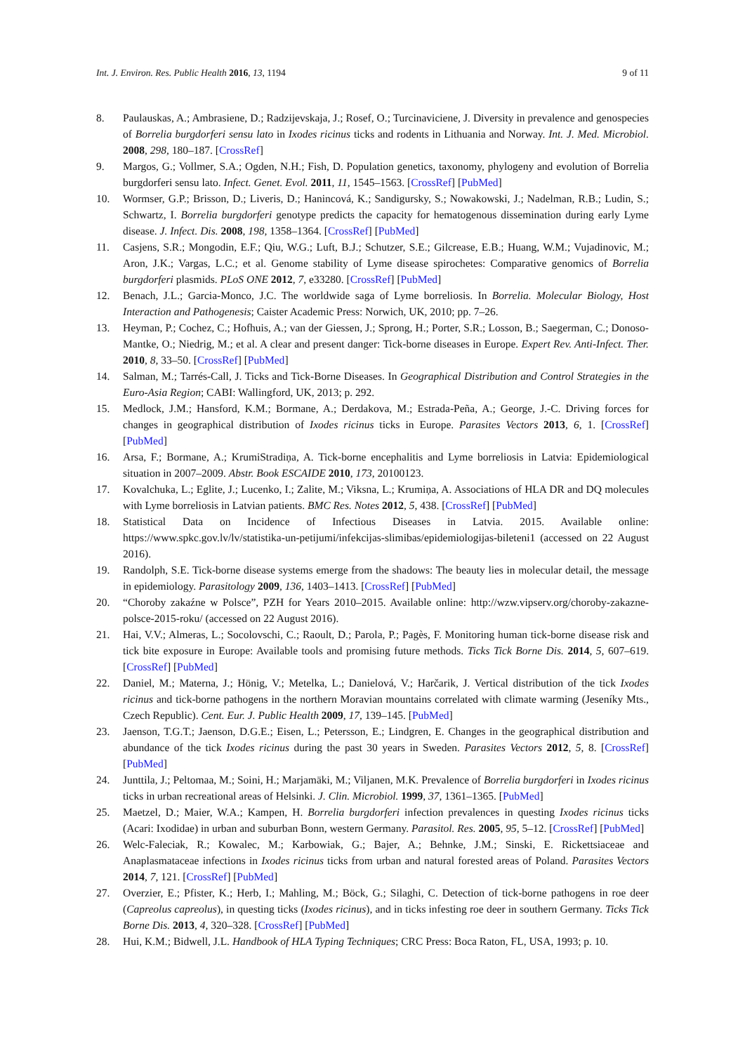Int. J. Environ. Res. Public Health 2016, 13, 1194 9 of 11
8. Paulauskas, A.; Ambrasiene, D.; Radzijevskaja, J.; Rosef, O.; Turcinaviciene, J. Diversity in prevalence and genospecies of Borrelia burgdorferi sensu lato in Ixodes ricinus ticks and rodents in Lithuania and Norway. Int. J. Med. Microbiol. 2008, 298, 180–187. [CrossRef]
9. Margos, G.; Vollmer, S.A.; Ogden, N.H.; Fish, D. Population genetics, taxonomy, phylogeny and evolution of Borrelia burgdorferi sensu lato. Infect. Genet. Evol. 2011, 11, 1545–1563. [CrossRef] [PubMed]
10. Wormser, G.P.; Brisson, D.; Liveris, D.; Hanincová, K.; Sandigursky, S.; Nowakowski, J.; Nadelman, R.B.; Ludin, S.; Schwartz, I. Borrelia burgdorferi genotype predicts the capacity for hematogenous dissemination during early Lyme disease. J. Infect. Dis. 2008, 198, 1358–1364. [CrossRef] [PubMed]
11. Casjens, S.R.; Mongodin, E.F.; Qiu, W.G.; Luft, B.J.; Schutzer, S.E.; Gilcrease, E.B.; Huang, W.M.; Vujadinovic, M.; Aron, J.K.; Vargas, L.C.; et al. Genome stability of Lyme disease spirochetes: Comparative genomics of Borrelia burgdorferi plasmids. PLoS ONE 2012, 7, e33280. [CrossRef] [PubMed]
12. Benach, J.L.; Garcia-Monco, J.C. The worldwide saga of Lyme borreliosis. In Borrelia. Molecular Biology, Host Interaction and Pathogenesis; Caister Academic Press: Norwich, UK, 2010; pp. 7–26.
13. Heyman, P.; Cochez, C.; Hofhuis, A.; van der Giessen, J.; Sprong, H.; Porter, S.R.; Losson, B.; Saegerman, C.; Donoso-Mantke, O.; Niedrig, M.; et al. A clear and present danger: Tick-borne diseases in Europe. Expert Rev. Anti-Infect. Ther. 2010, 8, 33–50. [CrossRef] [PubMed]
14. Salman, M.; Tarrés-Call, J. Ticks and Tick-Borne Diseases. In Geographical Distribution and Control Strategies in the Euro-Asia Region; CABI: Wallingford, UK, 2013; p. 292.
15. Medlock, J.M.; Hansford, K.M.; Bormane, A.; Derdakova, M.; Estrada-Peña, A.; George, J.-C. Driving forces for changes in geographical distribution of Ixodes ricinus ticks in Europe. Parasites Vectors 2013, 6, 1. [CrossRef] [PubMed]
16. Arsa, F.; Bormane, A.; KrumiStradiņa, A. Tick-borne encephalitis and Lyme borreliosis in Latvia: Epidemiological situation in 2007–2009. Abstr. Book ESCAIDE 2010, 173, 20100123.
17. Kovalchuka, L.; Eglite, J.; Lucenko, I.; Zalite, M.; Viksna, L.; Krumiņa, A. Associations of HLA DR and DQ molecules with Lyme borreliosis in Latvian patients. BMC Res. Notes 2012, 5, 438. [CrossRef] [PubMed]
18. Statistical Data on Incidence of Infectious Diseases in Latvia. 2015. Available online: https://www.spkc.gov.lv/lv/statistika-un-petijumi/infekcijas-slimibas/epidemiologijas-bileteni1 (accessed on 22 August 2016).
19. Randolph, S.E. Tick-borne disease systems emerge from the shadows: The beauty lies in molecular detail, the message in epidemiology. Parasitology 2009, 136, 1403–1413. [CrossRef] [PubMed]
20. “Choroby zakaźne w Polsce”, PZH for Years 2010–2015. Available online: http://wzw.vipserv.org/choroby-zakazne-polsce-2015-roku/ (accessed on 22 August 2016).
21. Hai, V.V.; Almeras, L.; Socolovschi, C.; Raoult, D.; Parola, P.; Pagès, F. Monitoring human tick-borne disease risk and tick bite exposure in Europe: Available tools and promising future methods. Ticks Tick Borne Dis. 2014, 5, 607–619. [CrossRef] [PubMed]
22. Daniel, M.; Materna, J.; Hönig, V.; Metelka, L.; Danielová, V.; Harčarik, J. Vertical distribution of the tick Ixodes ricinus and tick-borne pathogens in the northern Moravian mountains correlated with climate warming (Jeseníky Mts., Czech Republic). Cent. Eur. J. Public Health 2009, 17, 139–145. [PubMed]
23. Jaenson, T.G.T.; Jaenson, D.G.E.; Eisen, L.; Petersson, E.; Lindgren, E. Changes in the geographical distribution and abundance of the tick Ixodes ricinus during the past 30 years in Sweden. Parasites Vectors 2012, 5, 8. [CrossRef] [PubMed]
24. Junttila, J.; Peltomaa, M.; Soini, H.; Marjamäki, M.; Viljanen, M.K. Prevalence of Borrelia burgdorferi in Ixodes ricinus ticks in urban recreational areas of Helsinki. J. Clin. Microbiol. 1999, 37, 1361–1365. [PubMed]
25. Maetzel, D.; Maier, W.A.; Kampen, H. Borrelia burgdorferi infection prevalences in questing Ixodes ricinus ticks (Acari: Ixodidae) in urban and suburban Bonn, western Germany. Parasitol. Res. 2005, 95, 5–12. [CrossRef] [PubMed]
26. Welc-Faleciak, R.; Kowalec, M.; Karbowiak, G.; Bajer, A.; Behnke, J.M.; Sinski, E. Rickettsiaceae and Anaplasmataceae infections in Ixodes ricinus ticks from urban and natural forested areas of Poland. Parasites Vectors 2014, 7, 121. [CrossRef] [PubMed]
27. Overzier, E.; Pfister, K.; Herb, I.; Mahling, M.; Böck, G.; Silaghi, C. Detection of tick-borne pathogens in roe deer (Capreolus capreolus), in questing ticks (Ixodes ricinus), and in ticks infesting roe deer in southern Germany. Ticks Tick Borne Dis. 2013, 4, 320–328. [CrossRef] [PubMed]
28. Hui, K.M.; Bidwell, J.L. Handbook of HLA Typing Techniques; CRC Press: Boca Raton, FL, USA, 1993; p. 10.